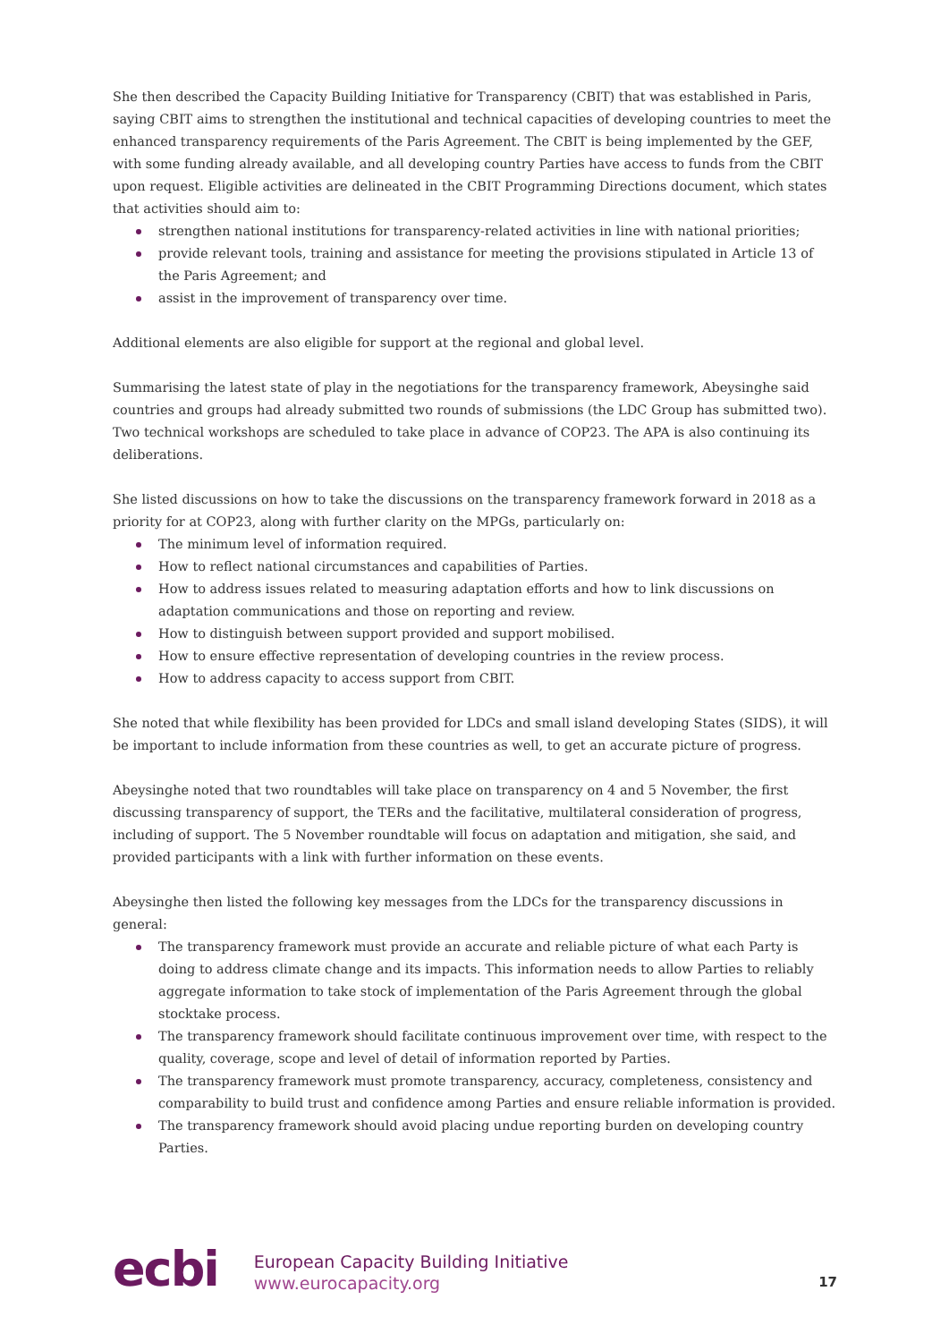She then described the Capacity Building Initiative for Transparency (CBIT) that was established in Paris, saying CBIT aims to strengthen the institutional and technical capacities of developing countries to meet the enhanced transparency requirements of the Paris Agreement. The CBIT is being implemented by the GEF, with some funding already available, and all developing country Parties have access to funds from the CBIT upon request. Eligible activities are delineated in the CBIT Programming Directions document, which states that activities should aim to:
strengthen national institutions for transparency-related activities in line with national priorities;
provide relevant tools, training and assistance for meeting the provisions stipulated in Article 13 of the Paris Agreement; and
assist in the improvement of transparency over time.
Additional elements are also eligible for support at the regional and global level.
Summarising the latest state of play in the negotiations for the transparency framework, Abeysinghe said countries and groups had already submitted two rounds of submissions (the LDC Group has submitted two). Two technical workshops are scheduled to take place in advance of COP23. The APA is also continuing its deliberations.
She listed discussions on how to take the discussions on the transparency framework forward in 2018 as a priority for at COP23, along with further clarity on the MPGs, particularly on:
The minimum level of information required.
How to reflect national circumstances and capabilities of Parties.
How to address issues related to measuring adaptation efforts and how to link discussions on adaptation communications and those on reporting and review.
How to distinguish between support provided and support mobilised.
How to ensure effective representation of developing countries in the review process.
How to address capacity to access support from CBIT.
She noted that while flexibility has been provided for LDCs and small island developing States (SIDS), it will be important to include information from these countries as well, to get an accurate picture of progress.
Abeysinghe noted that two roundtables will take place on transparency on 4 and 5 November, the first discussing transparency of support, the TERs and the facilitative, multilateral consideration of progress, including of support. The 5 November roundtable will focus on adaptation and mitigation, she said, and provided participants with a link with further information on these events.
Abeysinghe then listed the following key messages from the LDCs for the transparency discussions in general:
The transparency framework must provide an accurate and reliable picture of what each Party is doing to address climate change and its impacts. This information needs to allow Parties to reliably aggregate information to take stock of implementation of the Paris Agreement through the global stocktake process.
The transparency framework should facilitate continuous improvement over time, with respect to the quality, coverage, scope and level of detail of information reported by Parties.
The transparency framework must promote transparency, accuracy, completeness, consistency and comparability to build trust and confidence among Parties and ensure reliable information is provided.
The transparency framework should avoid placing undue reporting burden on developing country Parties.
ecbi
European Capacity Building Initiative
www.eurocapacity.org
17